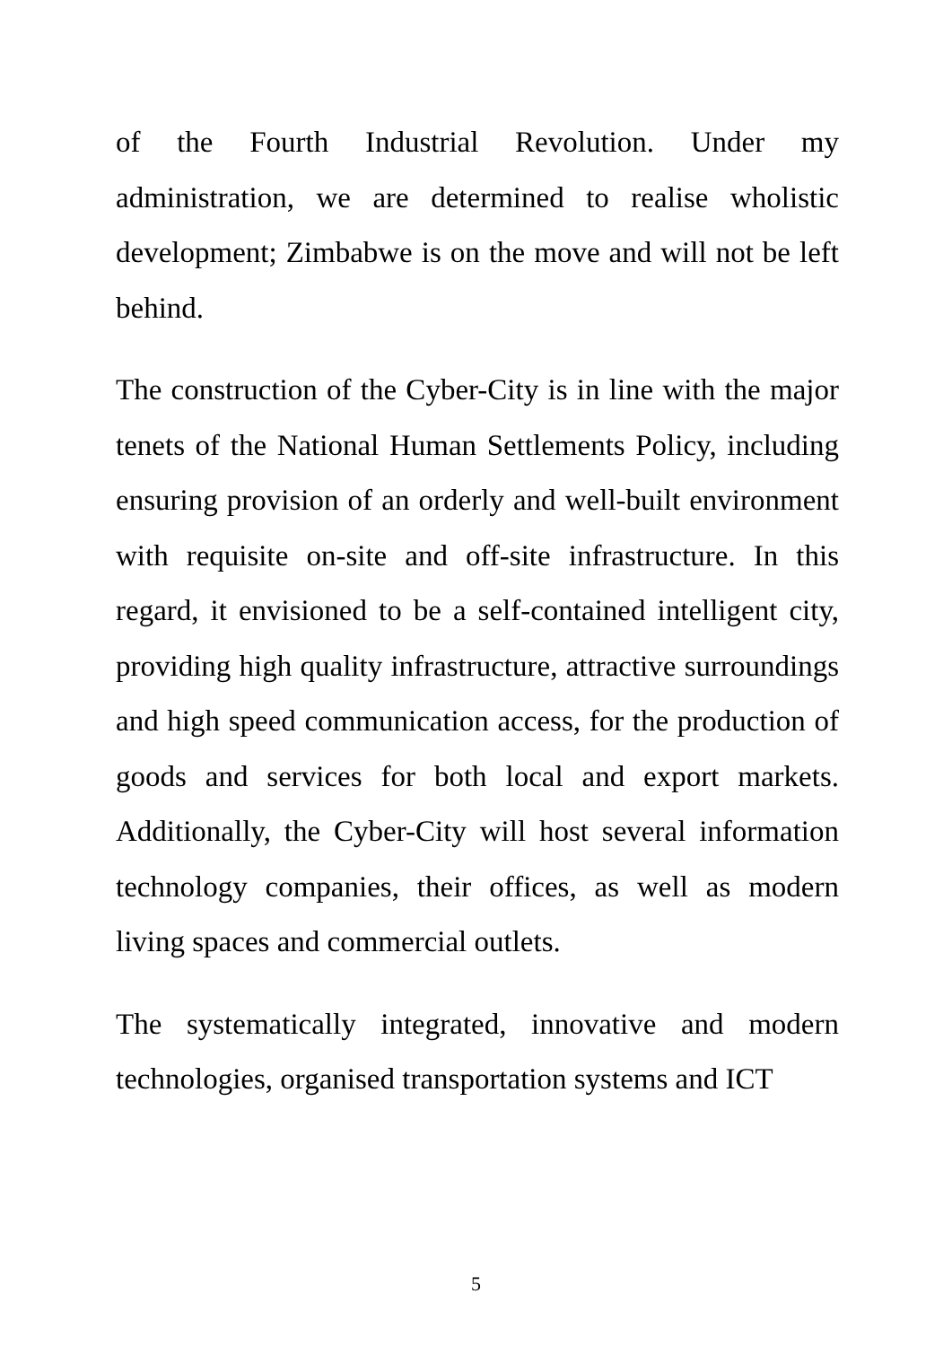of the Fourth Industrial Revolution. Under my administration, we are determined to realise wholistic development; Zimbabwe is on the move and will not be left behind.
The construction of the Cyber-City is in line with the major tenets of the National Human Settlements Policy, including ensuring provision of an orderly and well-built environment with requisite on-site and off-site infrastructure. In this regard, it envisioned to be a self-contained intelligent city, providing high quality infrastructure, attractive surroundings and high speed communication access, for the production of goods and services for both local and export markets. Additionally, the Cyber-City will host several information technology companies, their offices, as well as modern living spaces and commercial outlets.
The systematically integrated, innovative and modern technologies, organised transportation systems and ICT
5